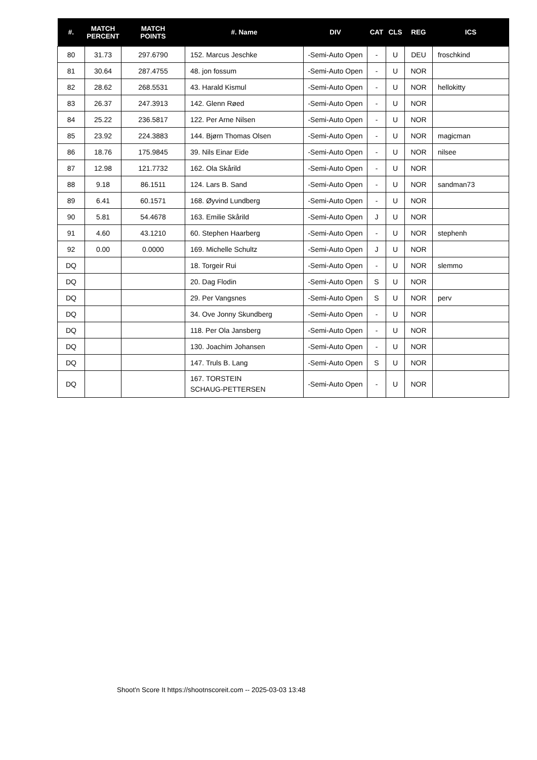| #. | MATCH PERCENT | MATCH POINTS | #. Name | DIV | CAT | CLS | REG | ICS |
| --- | --- | --- | --- | --- | --- | --- | --- | --- |
| 80 | 31.73 | 297.6790 | 152. Marcus Jeschke | -Semi-Auto Open | - | U | DEU | froschkind |
| 81 | 30.64 | 287.4755 | 48. jon fossum | -Semi-Auto Open | - | U | NOR | |
| 82 | 28.62 | 268.5531 | 43. Harald Kismul | -Semi-Auto Open | - | U | NOR | hellokitty |
| 83 | 26.37 | 247.3913 | 142. Glenn Røed | -Semi-Auto Open | - | U | NOR | |
| 84 | 25.22 | 236.5817 | 122. Per Arne Nilsen | -Semi-Auto Open | - | U | NOR | |
| 85 | 23.92 | 224.3883 | 144. Bjørn Thomas Olsen | -Semi-Auto Open | - | U | NOR | magicman |
| 86 | 18.76 | 175.9845 | 39. Nils Einar Eide | -Semi-Auto Open | - | U | NOR | nilsee |
| 87 | 12.98 | 121.7732 | 162. Ola Skårild | -Semi-Auto Open | - | U | NOR | |
| 88 | 9.18 | 86.1511 | 124. Lars B. Sand | -Semi-Auto Open | - | U | NOR | sandman73 |
| 89 | 6.41 | 60.1571 | 168. Øyvind Lundberg | -Semi-Auto Open | - | U | NOR | |
| 90 | 5.81 | 54.4678 | 163. Emilie Skårild | -Semi-Auto Open | J | U | NOR | |
| 91 | 4.60 | 43.1210 | 60. Stephen Haarberg | -Semi-Auto Open | - | U | NOR | stephenh |
| 92 | 0.00 | 0.0000 | 169. Michelle Schultz | -Semi-Auto Open | J | U | NOR | |
| DQ | | | 18. Torgeir Rui | -Semi-Auto Open | - | U | NOR | slemmo |
| DQ | | | 20. Dag Flodin | -Semi-Auto Open | S | U | NOR | |
| DQ | | | 29. Per Vangsnes | -Semi-Auto Open | S | U | NOR | perv |
| DQ | | | 34. Ove Jonny Skundberg | -Semi-Auto Open | - | U | NOR | |
| DQ | | | 118. Per Ola Jansberg | -Semi-Auto Open | - | U | NOR | |
| DQ | | | 130. Joachim Johansen | -Semi-Auto Open | - | U | NOR | |
| DQ | | | 147. Truls B. Lang | -Semi-Auto Open | S | U | NOR | |
| DQ | | | 167. TORSTEIN SCHAUG-PETTERSEN | -Semi-Auto Open | - | U | NOR | |
Shoot'n Score It https://shootnscoreit.com -- 2025-03-03 13:48